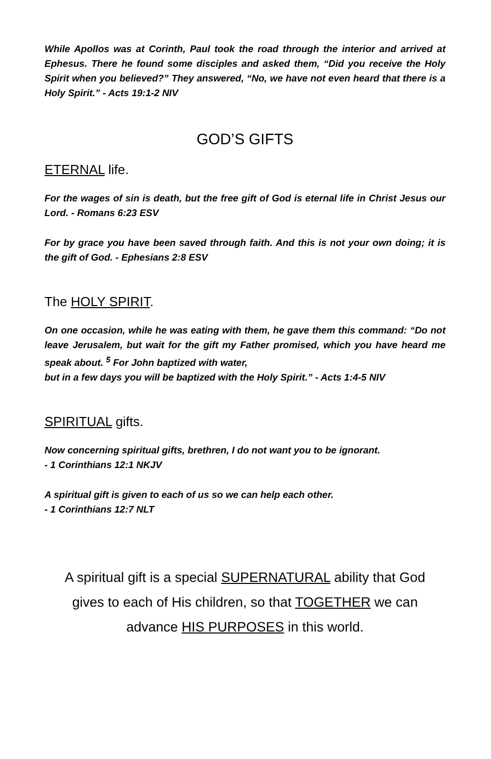While Apollos was at Corinth, Paul took the road through the interior and arrived at Ephesus. There he found some disciples and asked them, “Did you receive the Holy Spirit when you believed?” They answered, “No, we have not even heard that there is a Holy Spirit.” - Acts 19:1-2 NIV
GOD’S GIFTS
ETERNAL life.
For the wages of sin is death, but the free gift of God is eternal life in Christ Jesus our Lord. - Romans 6:23 ESV
For by grace you have been saved through faith. And this is not your own doing; it is the gift of God. - Ephesians 2:8 ESV
The HOLY SPIRIT.
On one occasion, while he was eating with them, he gave them this command: “Do not leave Jerusalem, but wait for the gift my Father promised, which you have heard me speak about. <sup>5</sup> For John baptized with water,
but in a few days you will be baptized with the Holy Spirit.” - Acts 1:4-5 NIV
SPIRITUAL gifts.
Now concerning spiritual gifts, brethren, I do not want you to be ignorant.
- 1 Corinthians 12:1 NKJV
A spiritual gift is given to each of us so we can help each other.
- 1 Corinthians 12:7 NLT
A spiritual gift is a special SUPERNATURAL ability that God gives to each of His children, so that TOGETHER we can advance HIS PURPOSES in this world.